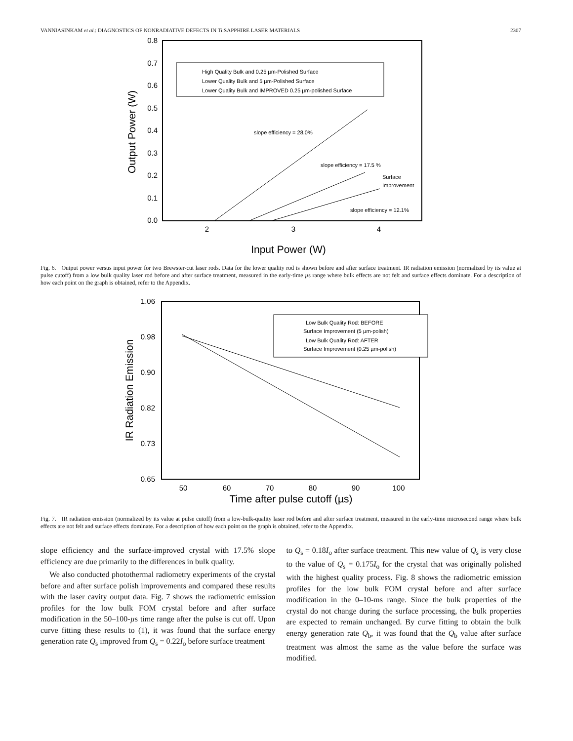VANNIASINKAM et al.: DIAGNOSTICS OF NONRADIATIVE DEFECTS IN Ti:SAPPHIRE LASER MATERIALS 2307
0.8
0.7
0.6
0.5
0.4
0.3
0.2
0.1
0.0
2
3
4
Input Power (W)
Output Power (W)
High Quality Bulk and 0.25 µm-Polished Surface
Lower Quality Bulk and 5 µm-Polished Surface
Lower Quality Bulk and IMPROVED 0.25 µm-polished Surface
slope efficiency = 28.0%
slope efficiency = 17.5 %
Surface
Improvement
slope efficiency = 12.1%
Fig. 6. Output power versus input power for two Brewster-cut laser rods. Data for the lower quality rod is shown before and after surface treatment. IR radiation emission (normalized by its value at pulse cutoff) from a low bulk quality laser rod before and after surface treatment, measured in the early-time µs range where bulk effects are not felt and surface effects dominate. For a description of how each point on the graph is obtained, refer to the Appendix.
1.06
0.98
0.90
0.82
0.73
0.65
50
60
70
80
90
100
Time after pulse cutoff (µs)
IR Radiation Emission
Low Bulk Quality Rod: BEFORE
Surface Improvement (5 µm-polish)
Low Bulk Quality Rod: AFTER
Surface Improvement (0.25 µm-polish)
Fig. 7. IR radiation emission (normalized by its value at pulse cutoff) from a low-bulk-quality laser rod before and after surface treatment, measured in the early-time microsecond range where bulk effects are not felt and surface effects dominate. For a description of how each point on the graph is obtained, refer to the Appendix.
slope efficiency and the surface-improved crystal with 17.5% slope efficiency are due primarily to the differences in bulk quality.
We also conducted photothermal radiometry experiments of the crystal before and after surface polish improvements and compared these results with the laser cavity output data. Fig. 7 shows the radiometric emission profiles for the low bulk FOM crystal before and after surface modification in the 50–100-µs time range after the pulse is cut off. Upon curve fitting these results to (1), it was found that the surface energy generation rate Q<sub>s</sub> improved from Q<sub>s</sub> = 0.22I<sub>o</sub> before surface treatment
to Q<sub>s</sub> = 0.18I<sub>o</sub> after surface treatment. This new value of Q<sub>s</sub> is very close to the value of Q<sub>s</sub> = 0.175I<sub>o</sub> for the crystal that was originally polished with the highest quality process. Fig. 8 shows the radiometric emission profiles for the low bulk FOM crystal before and after surface modification in the 0–10-ms range. Since the bulk properties of the crystal do not change during the surface processing, the bulk properties are expected to remain unchanged. By curve fitting to obtain the bulk energy generation rate Q<sub>b</sub>, it was found that the Q<sub>b</sub> value after surface treatment was almost the same as the value before the surface was modified.